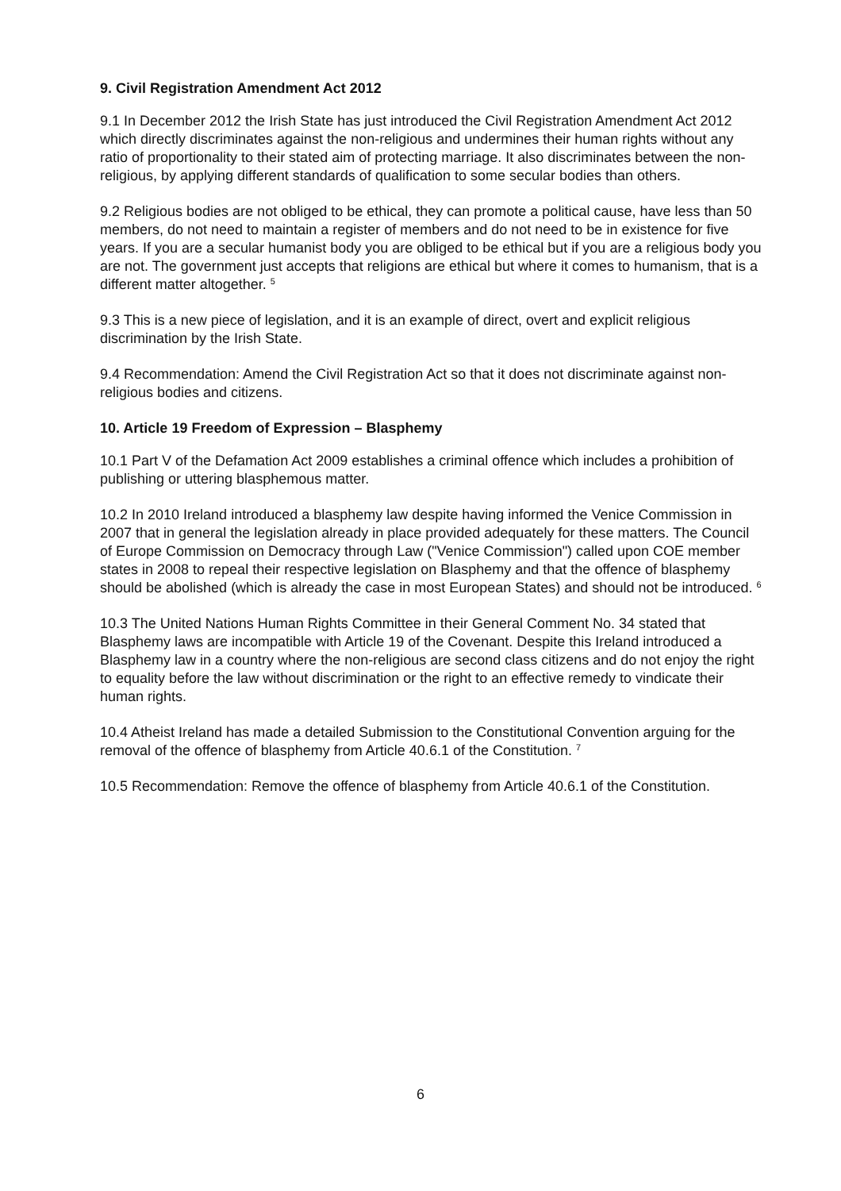9. Civil Registration Amendment Act 2012
9.1 In December 2012 the Irish State has just introduced the Civil Registration Amendment Act 2012 which directly discriminates against the non-religious and undermines their human rights without any ratio of proportionality to their stated aim of protecting marriage. It also discriminates between the non-religious, by applying different standards of qualification to some secular bodies than others.
9.2 Religious bodies are not obliged to be ethical, they can promote a political cause, have less than 50 members, do not need to maintain a register of members and do not need to be in existence for five years. If you are a secular humanist body you are obliged to be ethical but if you are a religious body you are not. The government just accepts that religions are ethical but where it comes to humanism, that is a different matter altogether. <sup>5</sup>
9.3 This is a new piece of legislation, and it is an example of direct, overt and explicit religious discrimination by the Irish State.
9.4 Recommendation: Amend the Civil Registration Act so that it does not discriminate against non-religious bodies and citizens.
10. Article 19 Freedom of Expression – Blasphemy
10.1 Part V of the Defamation Act 2009 establishes a criminal offence which includes a prohibition of publishing or uttering blasphemous matter.
10.2 In 2010 Ireland introduced a blasphemy law despite having informed the Venice Commission in 2007 that in general the legislation already in place provided adequately for these matters. The Council of Europe Commission on Democracy through Law ("Venice Commission") called upon COE member states in 2008 to repeal their respective legislation on Blasphemy and that the offence of blasphemy should be abolished (which is already the case in most European States) and should not be introduced. <sup>6</sup>
10.3 The United Nations Human Rights Committee in their General Comment No. 34 stated that Blasphemy laws are incompatible with Article 19 of the Covenant. Despite this Ireland introduced a Blasphemy law in a country where the non-religious are second class citizens and do not enjoy the right to equality before the law without discrimination or the right to an effective remedy to vindicate their human rights.
10.4 Atheist Ireland has made a detailed Submission to the Constitutional Convention arguing for the removal of the offence of blasphemy from Article 40.6.1 of the Constitution. <sup>7</sup>
10.5 Recommendation: Remove the offence of blasphemy from Article 40.6.1 of the Constitution.
6